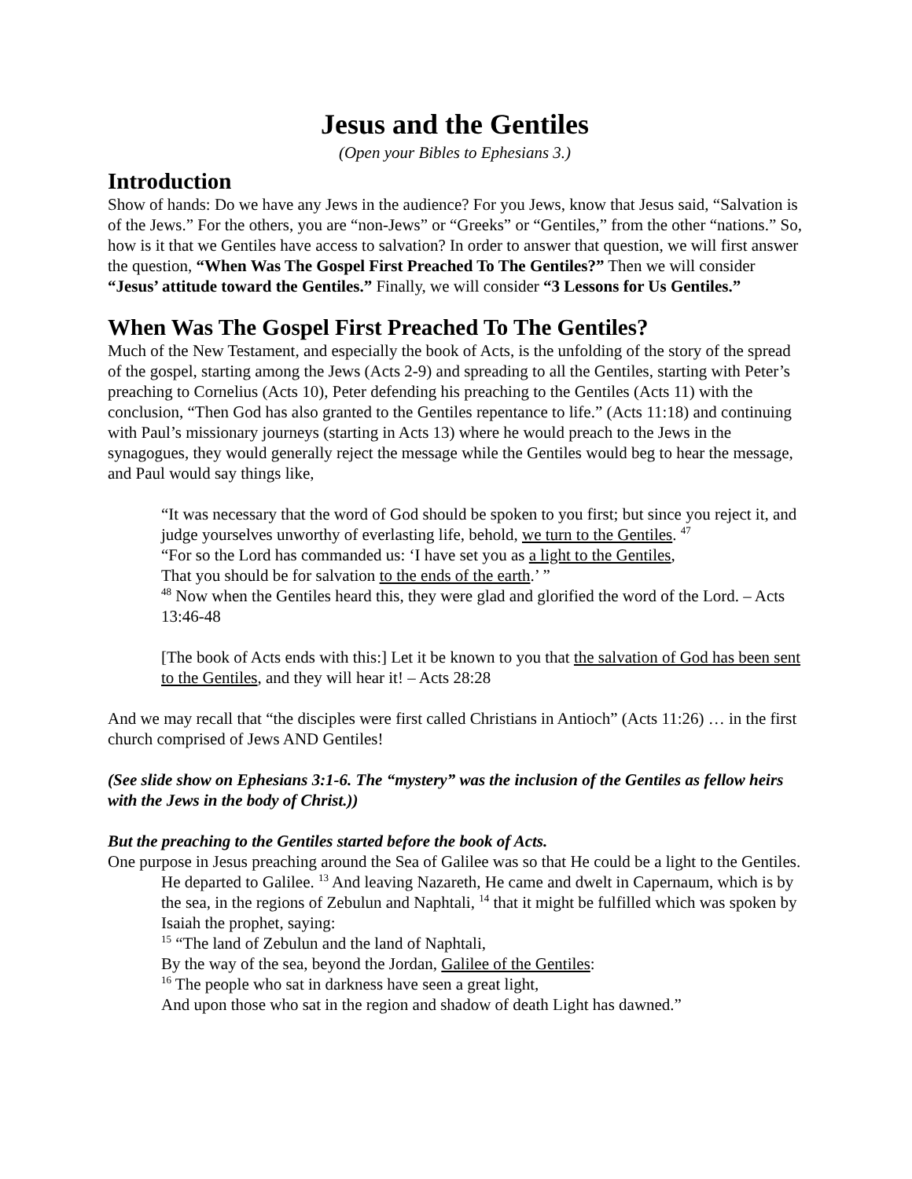Jesus and the Gentiles
(Open your Bibles to Ephesians 3.)
Introduction
Show of hands: Do we have any Jews in the audience? For you Jews, know that Jesus said, “Salvation is of the Jews.” For the others, you are “non-Jews” or “Greeks” or “Gentiles,” from the other “nations.” So, how is it that we Gentiles have access to salvation? In order to answer that question, we will first answer the question, “When Was The Gospel First Preached To The Gentiles?” Then we will consider “Jesus’ attitude toward the Gentiles.” Finally, we will consider “3 Lessons for Us Gentiles.”
When Was The Gospel First Preached To The Gentiles?
Much of the New Testament, and especially the book of Acts, is the unfolding of the story of the spread of the gospel, starting among the Jews (Acts 2-9) and spreading to all the Gentiles, starting with Peter’s preaching to Cornelius (Acts 10), Peter defending his preaching to the Gentiles (Acts 11) with the conclusion, “Then God has also granted to the Gentiles repentance to life.” (Acts 11:18) and continuing with Paul’s missionary journeys (starting in Acts 13) where he would preach to the Jews in the synagogues, they would generally reject the message while the Gentiles would beg to hear the message, and Paul would say things like,
“It was necessary that the word of God should be spoken to you first; but since you reject it, and judge yourselves unworthy of everlasting life, behold, we turn to the Gentiles. <sup>47</sup>
“For so the Lord has commanded us: ‘I have set you as a light to the Gentiles,
That you should be for salvation to the ends of the earth.’ ”
<sup>48</sup> Now when the Gentiles heard this, they were glad and glorified the word of the Lord. – Acts 13:46-48
[The book of Acts ends with this:] Let it be known to you that the salvation of God has been sent to the Gentiles, and they will hear it! – Acts 28:28
And we may recall that “the disciples were first called Christians in Antioch” (Acts 11:26) … in the first church comprised of Jews AND Gentiles!
(See slide show on Ephesians 3:1-6. The “mystery” was the inclusion of the Gentiles as fellow heirs with the Jews in the body of Christ.))
But the preaching to the Gentiles started before the book of Acts.
One purpose in Jesus preaching around the Sea of Galilee was so that He could be a light to the Gentiles.
He departed to Galilee. <sup>13</sup> And leaving Nazareth, He came and dwelt in Capernaum, which is by the sea, in the regions of Zebulun and Naphtali, <sup>14</sup> that it might be fulfilled which was spoken by Isaiah the prophet, saying:
<sup>15</sup> “The land of Zebulun and the land of Naphtali,
By the way of the sea, beyond the Jordan, Galilee of the Gentiles:
<sup>16</sup> The people who sat in darkness have seen a great light,
And upon those who sat in the region and shadow of death Light has dawned.”